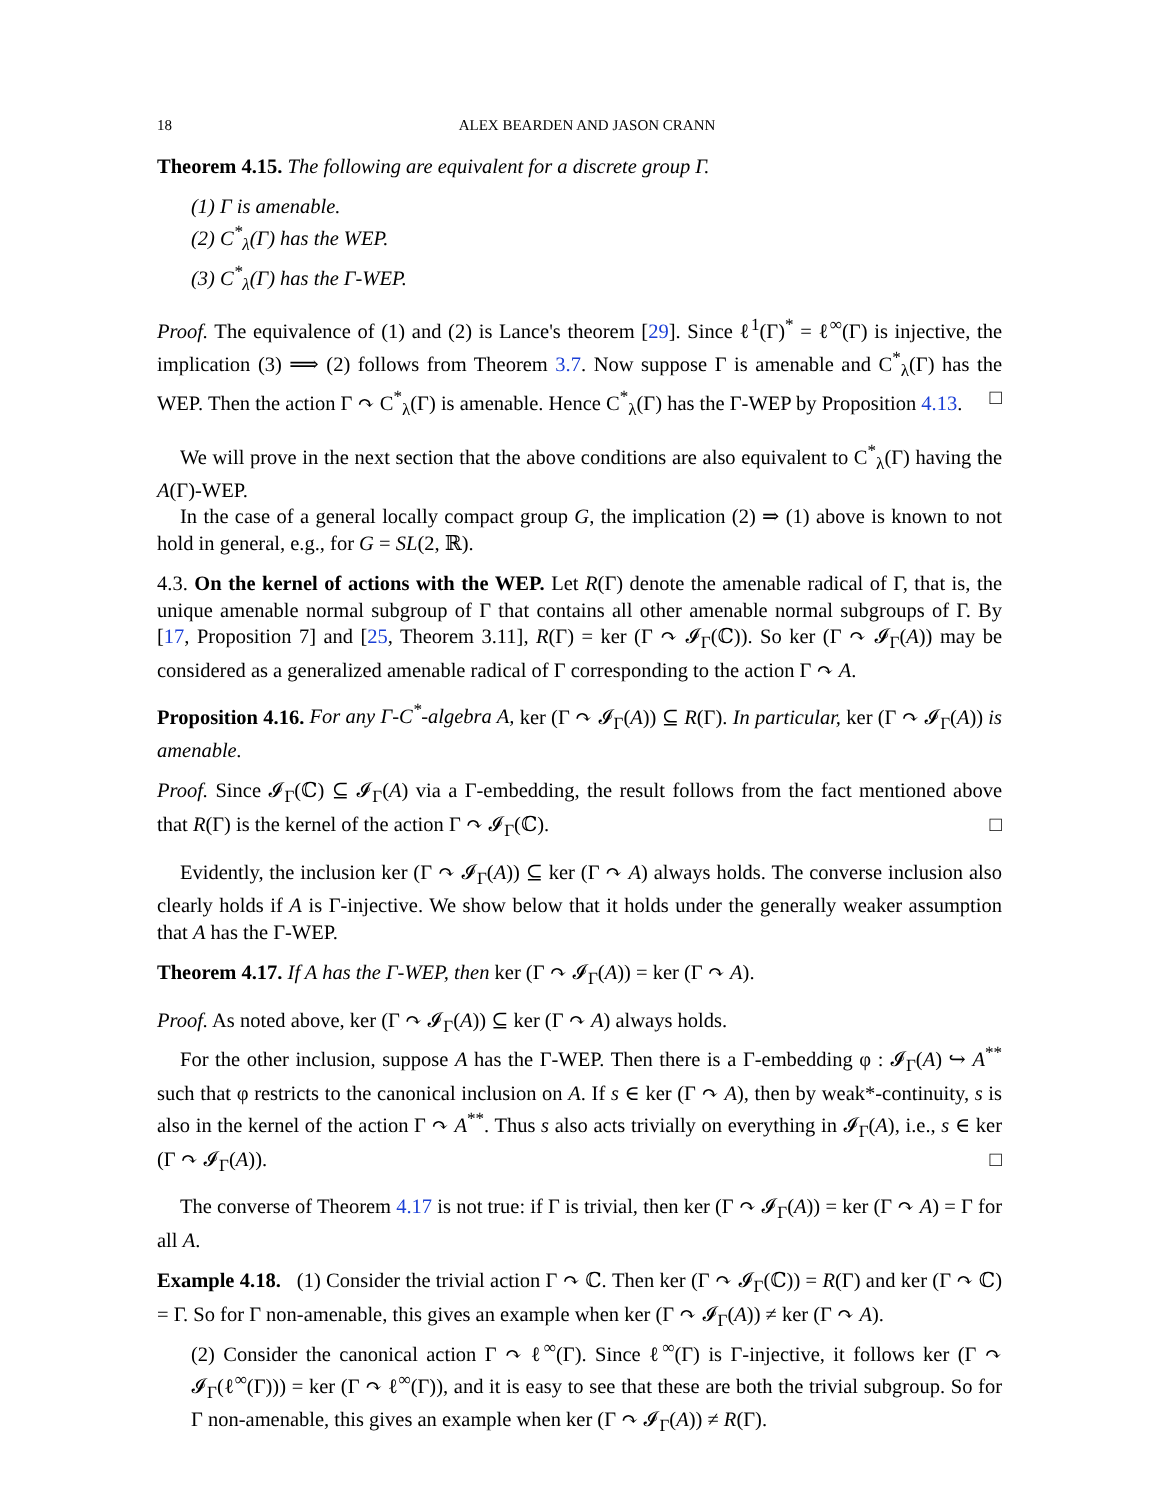18 ALEX BEARDEN AND JASON CRANN
Theorem 4.15. The following are equivalent for a discrete group Γ.
(1) Γ is amenable.
(2) C<sup>*</sup><sub>λ</sub>(Γ) has the WEP.
(3) C<sup>*</sup><sub>λ</sub>(Γ) has the Γ-WEP.
Proof. The equivalence of (1) and (2) is Lance's theorem [29]. Since ℓ<sup>1</sup>(Γ)<sup>*</sup> = ℓ<sup>∞</sup>(Γ) is injective, the implication (3) ⟹ (2) follows from Theorem 3.7. Now suppose Γ is amenable and C<sup>*</sup><sub>λ</sub>(Γ) has the WEP. Then the action Γ ↷ C<sup>*</sup><sub>λ</sub>(Γ) is amenable. Hence C<sup>*</sup><sub>λ</sub>(Γ) has the Γ-WEP by Proposition 4.13. □
We will prove in the next section that the above conditions are also equivalent to C<sup>*</sup><sub>λ</sub>(Γ) having the A(Γ)-WEP.
In the case of a general locally compact group G, the implication (2) ⇒ (1) above is known to not hold in general, e.g., for G = SL(2, ℝ).
4.3. On the kernel of actions with the WEP. Let R(Γ) denote the amenable radical of Γ, that is, the unique amenable normal subgroup of Γ that contains all other amenable normal subgroups of Γ. By [17, Proposition 7] and [25, Theorem 3.11], R(Γ) = ker (Γ ↷ 𝓘<sub>Γ</sub>(ℂ)). So ker (Γ ↷ 𝓘<sub>Γ</sub>(A)) may be considered as a generalized amenable radical of Γ corresponding to the action Γ ↷ A.
Proposition 4.16. For any Γ-C<sup>*</sup>-algebra A, ker (Γ ↷ 𝓘<sub>Γ</sub>(A)) ⊆ R(Γ). In particular, ker (Γ ↷ 𝓘<sub>Γ</sub>(A)) is amenable.
Proof. Since 𝓘<sub>Γ</sub>(ℂ) ⊆ 𝓘<sub>Γ</sub>(A) via a Γ-embedding, the result follows from the fact mentioned above that R(Γ) is the kernel of the action Γ ↷ 𝓘<sub>Γ</sub>(ℂ). □
Evidently, the inclusion ker (Γ ↷ 𝓘<sub>Γ</sub>(A)) ⊆ ker (Γ ↷ A) always holds. The converse inclusion also clearly holds if A is Γ-injective. We show below that it holds under the generally weaker assumption that A has the Γ-WEP.
Theorem 4.17. If A has the Γ-WEP, then ker (Γ ↷ 𝓘<sub>Γ</sub>(A)) = ker (Γ ↷ A).
Proof. As noted above, ker (Γ ↷ 𝓘<sub>Γ</sub>(A)) ⊆ ker (Γ ↷ A) always holds.
For the other inclusion, suppose A has the Γ-WEP. Then there is a Γ-embedding φ : 𝓘<sub>Γ</sub>(A) ↪ A<sup>**</sup> such that φ restricts to the canonical inclusion on A. If s ∈ ker (Γ ↷ A), then by weak*-continuity, s is also in the kernel of the action Γ ↷ A<sup>**</sup>. Thus s also acts trivially on everything in 𝓘<sub>Γ</sub>(A), i.e., s ∈ ker (Γ ↷ 𝓘<sub>Γ</sub>(A)). □
The converse of Theorem 4.17 is not true: if Γ is trivial, then ker (Γ ↷ 𝓘<sub>Γ</sub>(A)) = ker (Γ ↷ A) = Γ for all A.
Example 4.18. (1) Consider the trivial action Γ ↷ ℂ. Then ker (Γ ↷ 𝓘<sub>Γ</sub>(ℂ)) = R(Γ) and ker (Γ ↷ ℂ) = Γ. So for Γ non-amenable, this gives an example when ker (Γ ↷ 𝓘<sub>Γ</sub>(A)) ≠ ker (Γ ↷ A).
(2) Consider the canonical action Γ ↷ ℓ<sup>∞</sup>(Γ). Since ℓ<sup>∞</sup>(Γ) is Γ-injective, it follows ker (Γ ↷ 𝓘<sub>Γ</sub>(ℓ<sup>∞</sup>(Γ))) = ker (Γ ↷ ℓ<sup>∞</sup>(Γ)), and it is easy to see that these are both the trivial subgroup. So for Γ non-amenable, this gives an example when ker (Γ ↷ 𝓘<sub>Γ</sub>(A)) ≠ R(Γ).